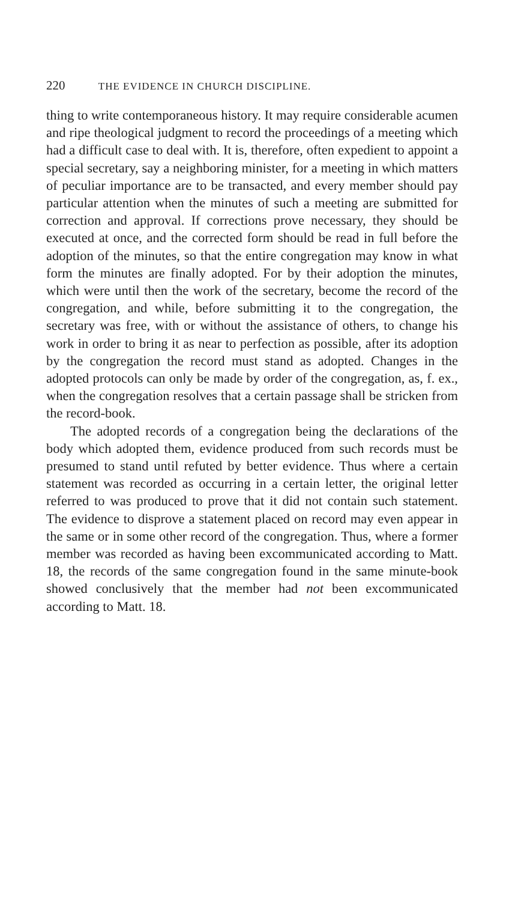220 THE EVIDENCE IN CHURCH DISCIPLINE.
thing to write contemporaneous history. It may require considerable acumen and ripe theological judgment to record the proceedings of a meeting which had a difficult case to deal with. It is, therefore, often expedient to appoint a special secretary, say a neighboring minister, for a meeting in which matters of peculiar importance are to be transacted, and every member should pay particular attention when the minutes of such a meeting are submitted for correction and approval. If corrections prove necessary, they should be executed at once, and the corrected form should be read in full before the adoption of the minutes, so that the entire congregation may know in what form the minutes are finally adopted. For by their adoption the minutes, which were until then the work of the secretary, become the record of the congregation, and while, before submitting it to the congregation, the secretary was free, with or without the assistance of others, to change his work in order to bring it as near to perfection as possible, after its adoption by the congregation the record must stand as adopted. Changes in the adopted protocols can only be made by order of the congregation, as, f. ex., when the congregation resolves that a certain passage shall be stricken from the record-book.
The adopted records of a congregation being the declarations of the body which adopted them, evidence produced from such records must be presumed to stand until refuted by better evidence. Thus where a certain statement was recorded as occurring in a certain letter, the original letter referred to was produced to prove that it did not contain such statement. The evidence to disprove a statement placed on record may even appear in the same or in some other record of the congregation. Thus, where a former member was recorded as having been excommunicated according to Matt. 18, the records of the same congregation found in the same minute-book showed conclusively that the member had not been excommunicated according to Matt. 18.